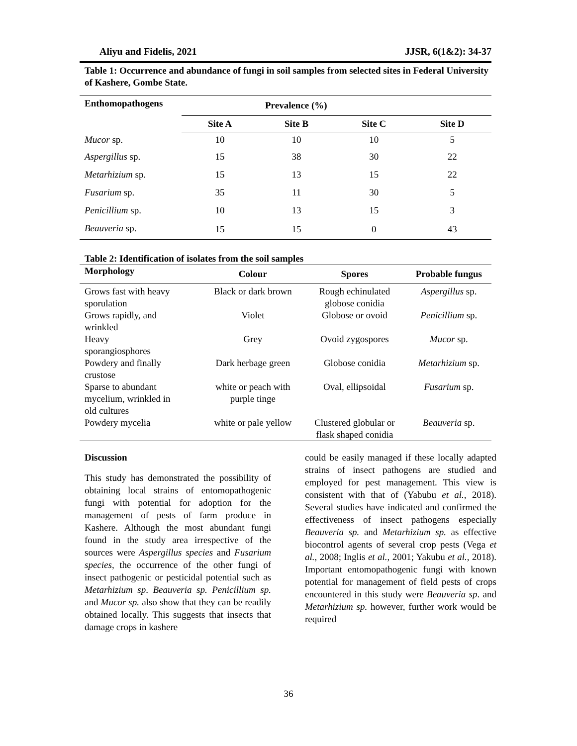Aliyu and Fidelis, 2021 JJSR, 6(1&2): 34-37
Table 1: Occurrence and abundance of fungi in soil samples from selected sites in Federal University of Kashere, Gombe State.
| Enthomopathogens | Prevalence (%) | | | |
| --- | --- | --- | --- | --- |
| | Site A | Site B | Site C | Site D |
| Mucor sp. | 10 | 10 | 10 | 5 |
| Aspergillus sp. | 15 | 38 | 30 | 22 |
| Metarhizium sp. | 15 | 13 | 15 | 22 |
| Fusarium sp. | 35 | 11 | 30 | 5 |
| Penicillium sp. | 10 | 13 | 15 | 3 |
| Beauveria sp. | 15 | 15 | 0 | 43 |
Table 2: Identification of isolates from the soil samples
| Morphology | Colour | Spores | Probable fungus |
| --- | --- | --- | --- |
| Grows fast with heavy sporulation | Black or dark brown | Rough echinulated globose conidia | Aspergillus sp. |
| Grows rapidly, and wrinkled | Violet | Globose or ovoid | Penicillium sp. |
| Heavy sporangiosphores | Grey | Ovoid zygospores | Mucor sp. |
| Powdery and finally crustose | Dark herbage green | Globose conidia | Metarhizium sp. |
| Sparse to abundant mycelium, wrinkled in old cultures | white or peach with purple tinge | Oval, ellipsoidal | Fusarium sp. |
| Powdery mycelia | white or pale yellow | Clustered globular or flask shaped conidia | Beauveria sp. |
Discussion
This study has demonstrated the possibility of obtaining local strains of entomopathogenic fungi with potential for adoption for the management of pests of farm produce in Kashere. Although the most abundant fungi found in the study area irrespective of the sources were Aspergillus species and Fusarium species, the occurrence of the other fungi of insect pathogenic or pesticidal potential such as Metarhizium sp. Beauveria sp. Penicillium sp. and Mucor sp. also show that they can be readily obtained locally. This suggests that insects that damage crops in kashere
could be easily managed if these locally adapted strains of insect pathogens are studied and employed for pest management. This view is consistent with that of (Yabubu et al., 2018). Several studies have indicated and confirmed the effectiveness of insect pathogens especially Beauveria sp. and Metarhizium sp. as effective biocontrol agents of several crop pests (Vega et al., 2008; Inglis et al., 2001; Yakubu et al., 2018). Important entomopathogenic fungi with known potential for management of field pests of crops encountered in this study were Beauveria sp. and Metarhizium sp. however, further work would be required
36